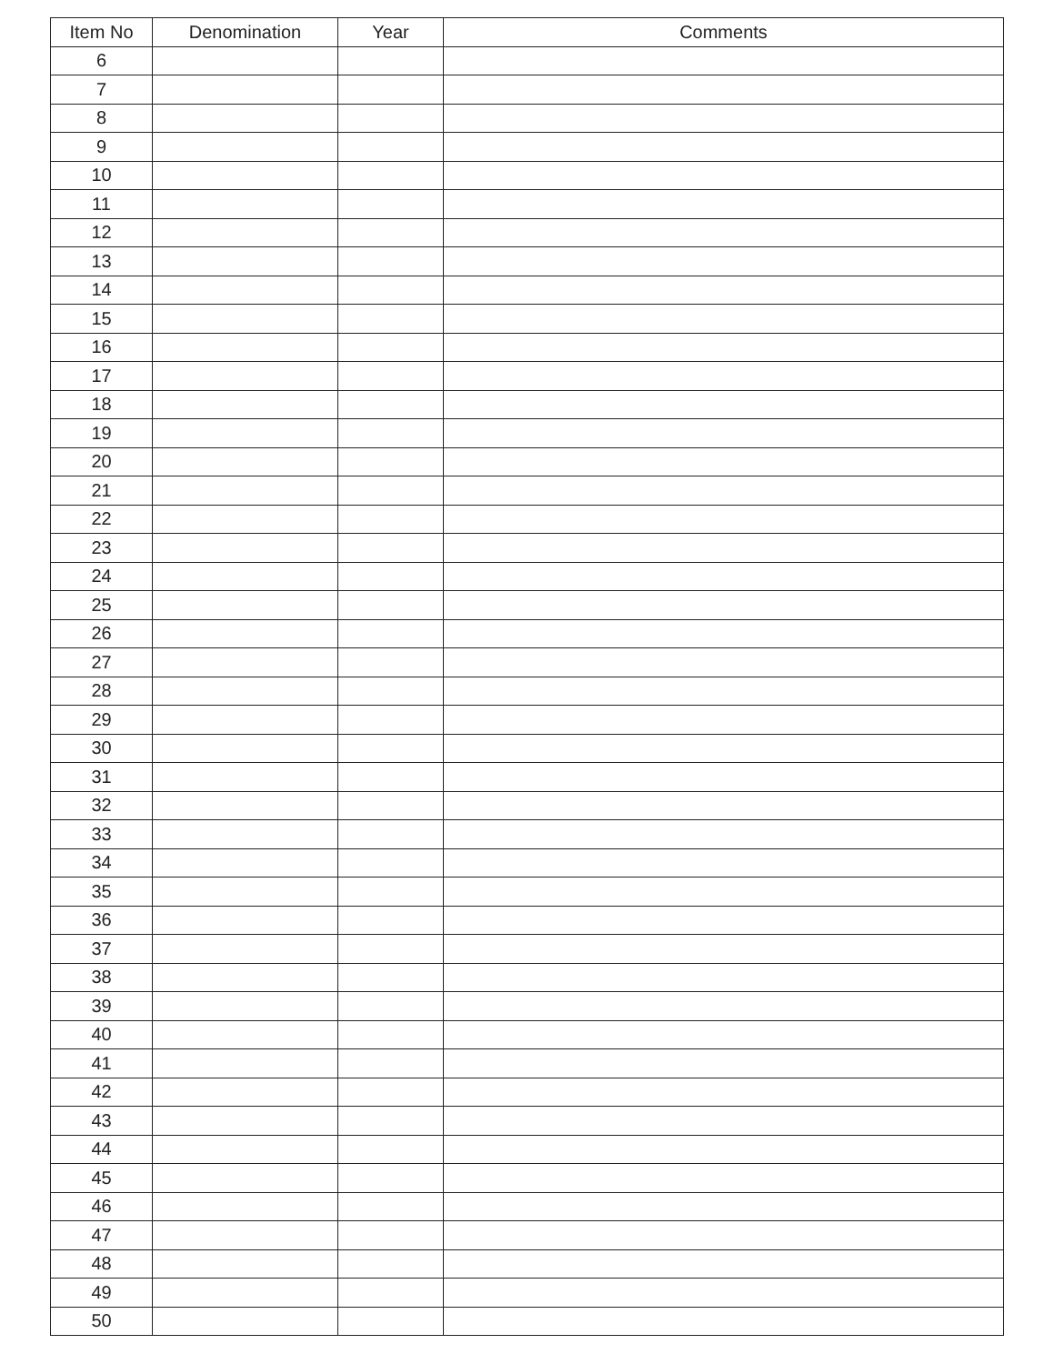| Item No | Denomination | Year | Comments |
| --- | --- | --- | --- |
| 6 | | | |
| 7 | | | |
| 8 | | | |
| 9 | | | |
| 10 | | | |
| 11 | | | |
| 12 | | | |
| 13 | | | |
| 14 | | | |
| 15 | | | |
| 16 | | | |
| 17 | | | |
| 18 | | | |
| 19 | | | |
| 20 | | | |
| 21 | | | |
| 22 | | | |
| 23 | | | |
| 24 | | | |
| 25 | | | |
| 26 | | | |
| 27 | | | |
| 28 | | | |
| 29 | | | |
| 30 | | | |
| 31 | | | |
| 32 | | | |
| 33 | | | |
| 34 | | | |
| 35 | | | |
| 36 | | | |
| 37 | | | |
| 38 | | | |
| 39 | | | |
| 40 | | | |
| 41 | | | |
| 42 | | | |
| 43 | | | |
| 44 | | | |
| 45 | | | |
| 46 | | | |
| 47 | | | |
| 48 | | | |
| 49 | | | |
| 50 | | | |